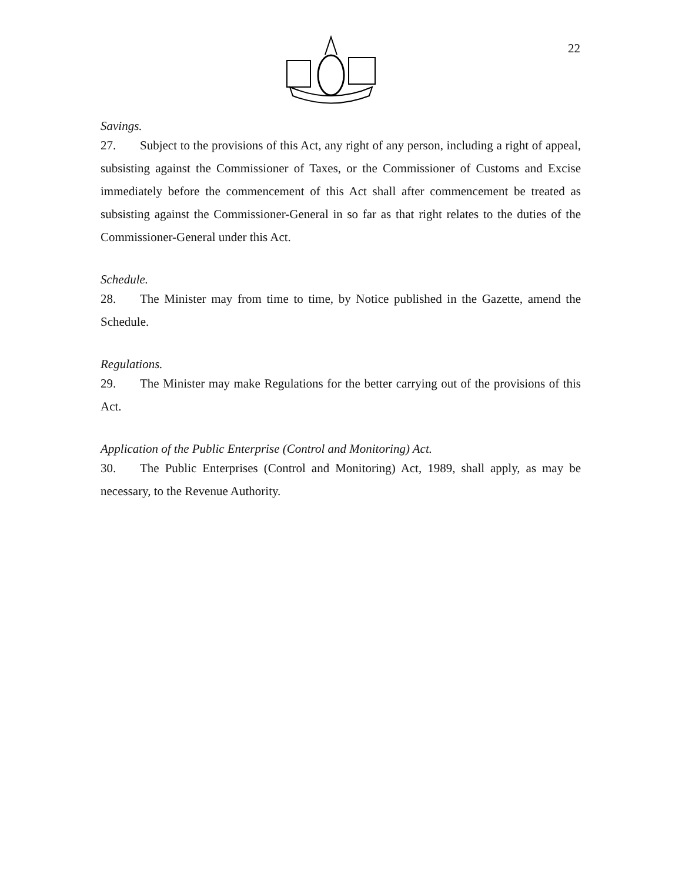22
Savings.
27. Subject to the provisions of this Act, any right of any person, including a right of appeal, subsisting against the Commissioner of Taxes, or the Commissioner of Customs and Excise immediately before the commencement of this Act shall after commencement be treated as subsisting against the Commissioner-General in so far as that right relates to the duties of the Commissioner-General under this Act.
Schedule.
28. The Minister may from time to time, by Notice published in the Gazette, amend the Schedule.
Regulations.
29. The Minister may make Regulations for the better carrying out of the provisions of this Act.
Application of the Public Enterprise (Control and Monitoring) Act.
30. The Public Enterprises (Control and Monitoring) Act, 1989, shall apply, as may be necessary, to the Revenue Authority.